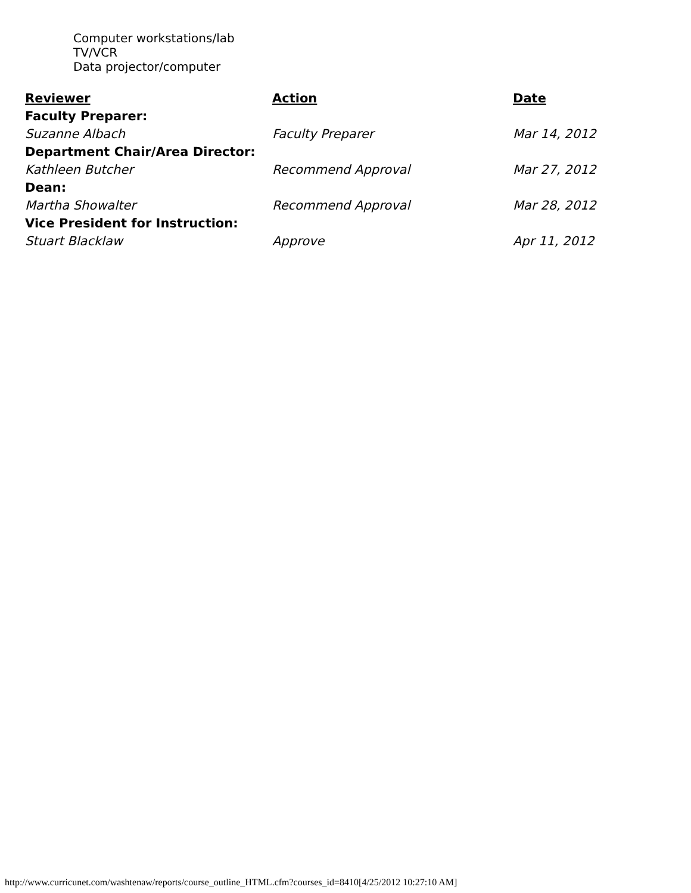Computer workstations/lab
TV/VCR
Data projector/computer
| Reviewer | Action | Date |
| --- | --- | --- |
| Faculty Preparer: | | |
| Suzanne Albach | Faculty Preparer | Mar 14, 2012 |
| Department Chair/Area Director: | | |
| Kathleen Butcher | Recommend Approval | Mar 27, 2012 |
| Dean: | | |
| Martha Showalter | Recommend Approval | Mar 28, 2012 |
| Vice President for Instruction: | | |
| Stuart Blacklaw | Approve | Apr 11, 2012 |
http://www.curricunet.com/washtenaw/reports/course_outline_HTML.cfm?courses_id=8410[4/25/2012 10:27:10 AM]